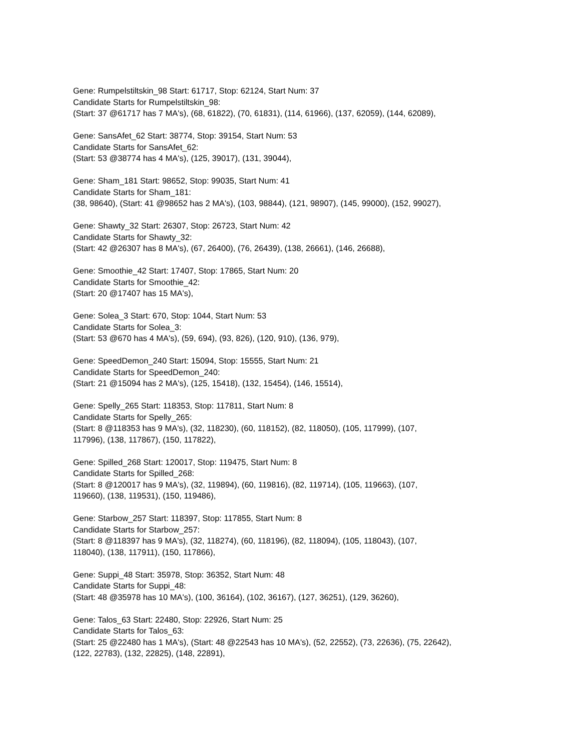Gene: Rumpelstiltskin_98 Start: 61717, Stop: 62124, Start Num: 37
Candidate Starts for Rumpelstiltskin_98:
(Start: 37 @61717 has 7 MA's), (68, 61822), (70, 61831), (114, 61966), (137, 62059), (144, 62089),
Gene: SansAfet_62 Start: 38774, Stop: 39154, Start Num: 53
Candidate Starts for SansAfet_62:
(Start: 53 @38774 has 4 MA's), (125, 39017), (131, 39044),
Gene: Sham_181 Start: 98652, Stop: 99035, Start Num: 41
Candidate Starts for Sham_181:
(38, 98640), (Start: 41 @98652 has 2 MA's), (103, 98844), (121, 98907), (145, 99000), (152, 99027),
Gene: Shawty_32 Start: 26307, Stop: 26723, Start Num: 42
Candidate Starts for Shawty_32:
(Start: 42 @26307 has 8 MA's), (67, 26400), (76, 26439), (138, 26661), (146, 26688),
Gene: Smoothie_42 Start: 17407, Stop: 17865, Start Num: 20
Candidate Starts for Smoothie_42:
(Start: 20 @17407 has 15 MA's),
Gene: Solea_3 Start: 670, Stop: 1044, Start Num: 53
Candidate Starts for Solea_3:
(Start: 53 @670 has 4 MA's), (59, 694), (93, 826), (120, 910), (136, 979),
Gene: SpeedDemon_240 Start: 15094, Stop: 15555, Start Num: 21
Candidate Starts for SpeedDemon_240:
(Start: 21 @15094 has 2 MA's), (125, 15418), (132, 15454), (146, 15514),
Gene: Spelly_265 Start: 118353, Stop: 117811, Start Num: 8
Candidate Starts for Spelly_265:
(Start: 8 @118353 has 9 MA's), (32, 118230), (60, 118152), (82, 118050), (105, 117999), (107,
117996), (138, 117867), (150, 117822),
Gene: Spilled_268 Start: 120017, Stop: 119475, Start Num: 8
Candidate Starts for Spilled_268:
(Start: 8 @120017 has 9 MA's), (32, 119894), (60, 119816), (82, 119714), (105, 119663), (107,
119660), (138, 119531), (150, 119486),
Gene: Starbow_257 Start: 118397, Stop: 117855, Start Num: 8
Candidate Starts for Starbow_257:
(Start: 8 @118397 has 9 MA's), (32, 118274), (60, 118196), (82, 118094), (105, 118043), (107,
118040), (138, 117911), (150, 117866),
Gene: Suppi_48 Start: 35978, Stop: 36352, Start Num: 48
Candidate Starts for Suppi_48:
(Start: 48 @35978 has 10 MA's), (100, 36164), (102, 36167), (127, 36251), (129, 36260),
Gene: Talos_63 Start: 22480, Stop: 22926, Start Num: 25
Candidate Starts for Talos_63:
(Start: 25 @22480 has 1 MA's), (Start: 48 @22543 has 10 MA's), (52, 22552), (73, 22636), (75, 22642),
(122, 22783), (132, 22825), (148, 22891),